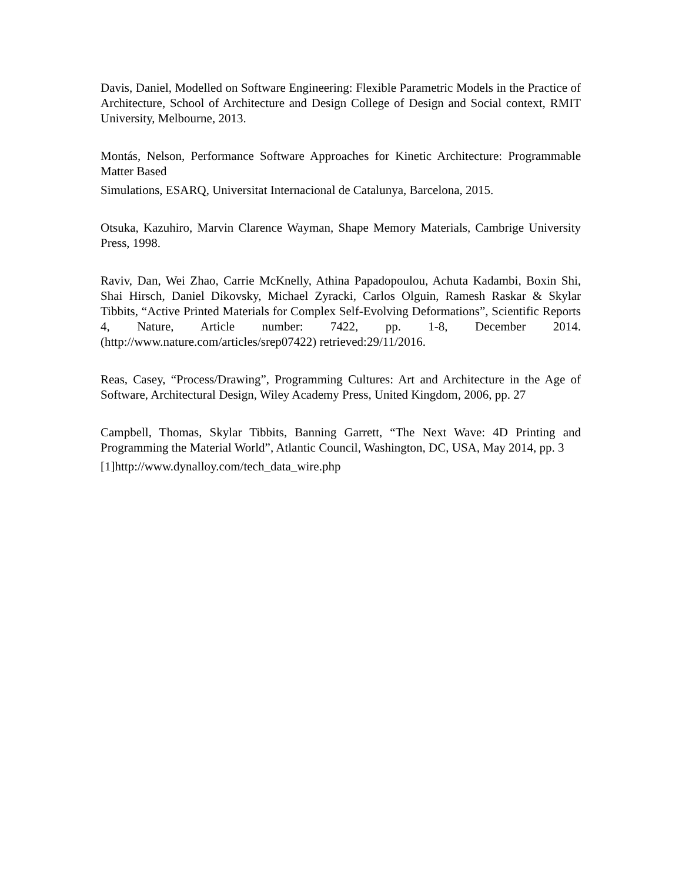Davis, Daniel, Modelled on Software Engineering: Flexible Parametric Models in the Practice of Architecture, School of Architecture and Design College of Design and Social context, RMIT University, Melbourne, 2013.
Montás, Nelson, Performance Software Approaches for Kinetic Architecture: Programmable Matter Based
Simulations, ESARQ, Universitat Internacional de Catalunya, Barcelona, 2015.
Otsuka, Kazuhiro, Marvin Clarence Wayman, Shape Memory Materials, Cambrige University Press, 1998.
Raviv, Dan, Wei Zhao, Carrie McKnelly, Athina Papadopoulou, Achuta Kadambi, Boxin Shi, Shai Hirsch, Daniel Dikovsky, Michael Zyracki, Carlos Olguin, Ramesh Raskar & Skylar Tibbits, “Active Printed Materials for Complex Self-Evolving Deformations”, Scientific Reports 4, Nature, Article number: 7422, pp. 1-8, December 2014.(http://www.nature.com/articles/srep07422) retrieved:29/11/2016.
Reas, Casey, “Process/Drawing”, Programming Cultures: Art and Architecture in the Age of Software, Architectural Design, Wiley Academy Press, United Kingdom, 2006, pp. 27
Campbell, Thomas, Skylar Tibbits, Banning Garrett, “The Next Wave: 4D Printing and Programming the Material World”, Atlantic Council, Washington, DC, USA, May 2014, pp. 3
[1]http://www.dynalloy.com/tech_data_wire.php